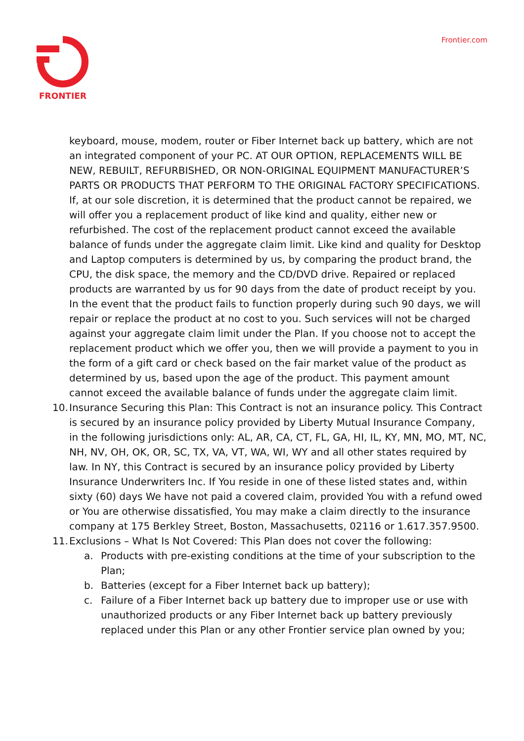FRONTIER Frontier.com
keyboard, mouse, modem, router or Fiber Internet back up battery, which are not an integrated component of your PC. AT OUR OPTION, REPLACEMENTS WILL BE NEW, REBUILT, REFURBISHED, OR NON-ORIGINAL EQUIPMENT MANUFACTURER’S PARTS OR PRODUCTS THAT PERFORM TO THE ORIGINAL FACTORY SPECIFICATIONS. If, at our sole discretion, it is determined that the product cannot be repaired, we will offer you a replacement product of like kind and quality, either new or refurbished. The cost of the replacement product cannot exceed the available balance of funds under the aggregate claim limit. Like kind and quality for Desktop and Laptop computers is determined by us, by comparing the product brand, the CPU, the disk space, the memory and the CD/DVD drive. Repaired or replaced products are warranted by us for 90 days from the date of product receipt by you. In the event that the product fails to function properly during such 90 days, we will repair or replace the product at no cost to you. Such services will not be charged against your aggregate claim limit under the Plan. If you choose not to accept the replacement product which we offer you, then we will provide a payment to you in the form of a gift card or check based on the fair market value of the product as determined by us, based upon the age of the product. This payment amount cannot exceed the available balance of funds under the aggregate claim limit.
10.
Insurance Securing this Plan: This Contract is not an insurance policy. This Contract is secured by an insurance policy provided by Liberty Mutual Insurance Company, in the following jurisdictions only: AL, AR, CA, CT, FL, GA, HI, IL, KY, MN, MO, MT, NC, NH, NV, OH, OK, OR, SC, TX, VA, VT, WA, WI, WY and all other states required by law. In NY, this Contract is secured by an insurance policy provided by Liberty Insurance Underwriters Inc. If You reside in one of these listed states and, within sixty (60) days We have not paid a covered claim, provided You with a refund owed or You are otherwise dissatisfied, You may make a claim directly to the insurance company at 175 Berkley Street, Boston, Massachusetts, 02116 or 1.617.357.9500.
11.
Exclusions – What Is Not Covered: This Plan does not cover the following:
a. Products with pre-existing conditions at the time of your subscription to the Plan;
b. Batteries (except for a Fiber Internet back up battery);
c. Failure of a Fiber Internet back up battery due to improper use or use with unauthorized products or any Fiber Internet back up battery previously replaced under this Plan or any other Frontier service plan owned by you;